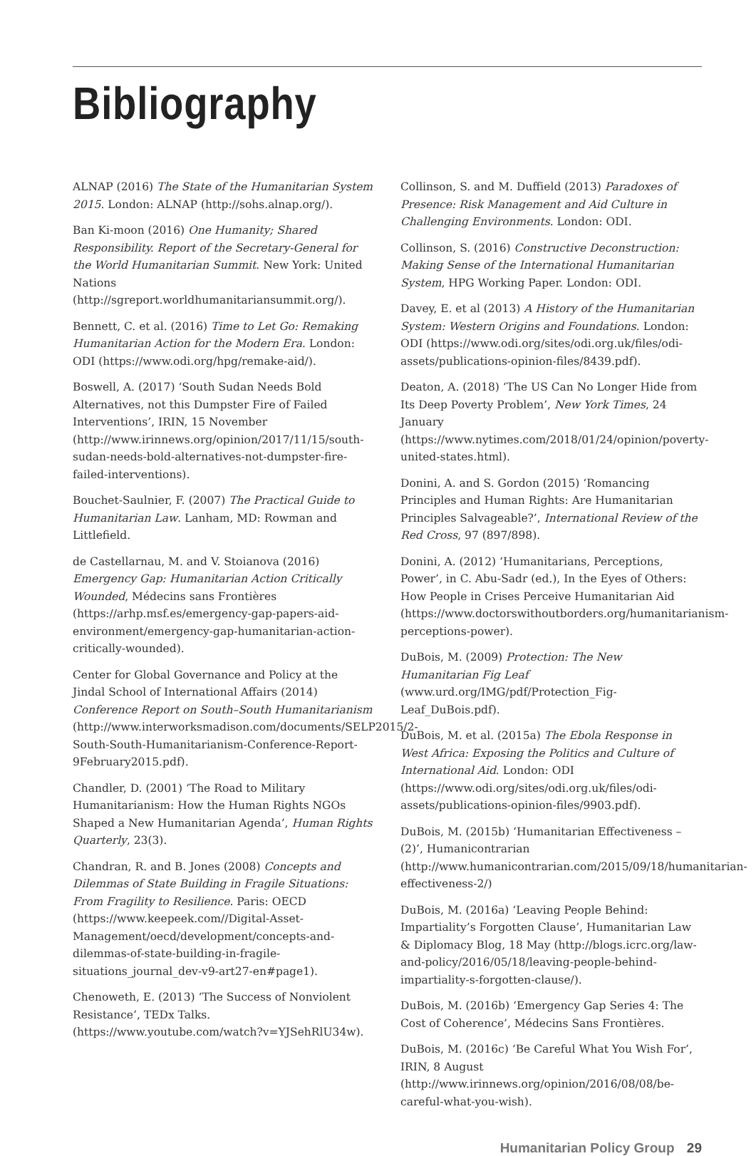Bibliography
ALNAP (2016) The State of the Humanitarian System 2015. London: ALNAP (http://sohs.alnap.org/).
Ban Ki-moon (2016) One Humanity; Shared Responsibility. Report of the Secretary-General for the World Humanitarian Summit. New York: United Nations (http://sgreport.worldhumanitariansummit.org/).
Bennett, C. et al. (2016) Time to Let Go: Remaking Humanitarian Action for the Modern Era. London: ODI (https://www.odi.org/hpg/remake-aid/).
Boswell, A. (2017) ‘South Sudan Needs Bold Alternatives, not this Dumpster Fire of Failed Interventions’, IRIN, 15 November (http://www.irinnews.org/opinion/2017/11/15/south-sudan-needs-bold-alternatives-not-dumpster-fire-failed-interventions).
Bouchet-Saulnier, F. (2007) The Practical Guide to Humanitarian Law. Lanham, MD: Rowman and Littlefield.
de Castellarnau, M. and V. Stoianova (2016) Emergency Gap: Humanitarian Action Critically Wounded, Médecins sans Frontières (https://arhp.msf.es/emergency-gap-papers-aid-environment/emergency-gap-humanitarian-action-critically-wounded).
Center for Global Governance and Policy at the Jindal School of International Affairs (2014) Conference Report on South–South Humanitarianism (http://www.interworksmadison.com/documents/SELP2015/2-South-South-Humanitarianism-Conference-Report-9February2015.pdf).
Chandler, D. (2001) ‘The Road to Military Humanitarianism: How the Human Rights NGOs Shaped a New Humanitarian Agenda’, Human Rights Quarterly, 23(3).
Chandran, R. and B. Jones (2008) Concepts and Dilemmas of State Building in Fragile Situations: From Fragility to Resilience. Paris: OECD (https://www.keepeek.com//Digital-Asset-Management/oecd/development/concepts-and-dilemmas-of-state-building-in-fragile-situations_journal_dev-v9-art27-en#page1).
Chenoweth, E. (2013) ‘The Success of Nonviolent Resistance’, TEDx Talks. (https://www.youtube.com/watch?v=YJSehRlU34w).
Collinson, S. and M. Duffield (2013) Paradoxes of Presence: Risk Management and Aid Culture in Challenging Environments. London: ODI.
Collinson, S. (2016) Constructive Deconstruction: Making Sense of the International Humanitarian System, HPG Working Paper. London: ODI.
Davey, E. et al (2013) A History of the Humanitarian System: Western Origins and Foundations. London: ODI (https://www.odi.org/sites/odi.org.uk/files/odi-assets/publications-opinion-files/8439.pdf).
Deaton, A. (2018) ‘The US Can No Longer Hide from Its Deep Poverty Problem’, New York Times, 24 January (https://www.nytimes.com/2018/01/24/opinion/poverty-united-states.html).
Donini, A. and S. Gordon (2015) ‘Romancing Principles and Human Rights: Are Humanitarian Principles Salvageable?’, International Review of the Red Cross, 97 (897/898).
Donini, A. (2012) ‘Humanitarians, Perceptions, Power’, in C. Abu-Sadr (ed.), In the Eyes of Others: How People in Crises Perceive Humanitarian Aid (https://www.doctorswithoutborders.org/humanitarianism-perceptions-power).
DuBois, M. (2009) Protection: The New Humanitarian Fig Leaf (www.urd.org/IMG/pdf/Protection_Fig-Leaf_DuBois.pdf).
DuBois, M. et al. (2015a) The Ebola Response in West Africa: Exposing the Politics and Culture of International Aid. London: ODI (https://www.odi.org/sites/odi.org.uk/files/odi-assets/publications-opinion-files/9903.pdf).
DuBois, M. (2015b) ‘Humanitarian Effectiveness – (2)’, Humanicontrarian (http://www.humanicontrarian.com/2015/09/18/humanitarian-effectiveness-2/)
DuBois, M. (2016a) ‘Leaving People Behind: Impartiality’s Forgotten Clause’, Humanitarian Law & Diplomacy Blog, 18 May (http://blogs.icrc.org/law-and-policy/2016/05/18/leaving-people-behind-impartiality-s-forgotten-clause/).
DuBois, M. (2016b) ‘Emergency Gap Series 4: The Cost of Coherence’, Médecins Sans Frontières.
DuBois, M. (2016c) ‘Be Careful What You Wish For’, IRIN, 8 August (http://www.irinnews.org/opinion/2016/08/08/be-careful-what-you-wish).
Humanitarian Policy Group 29